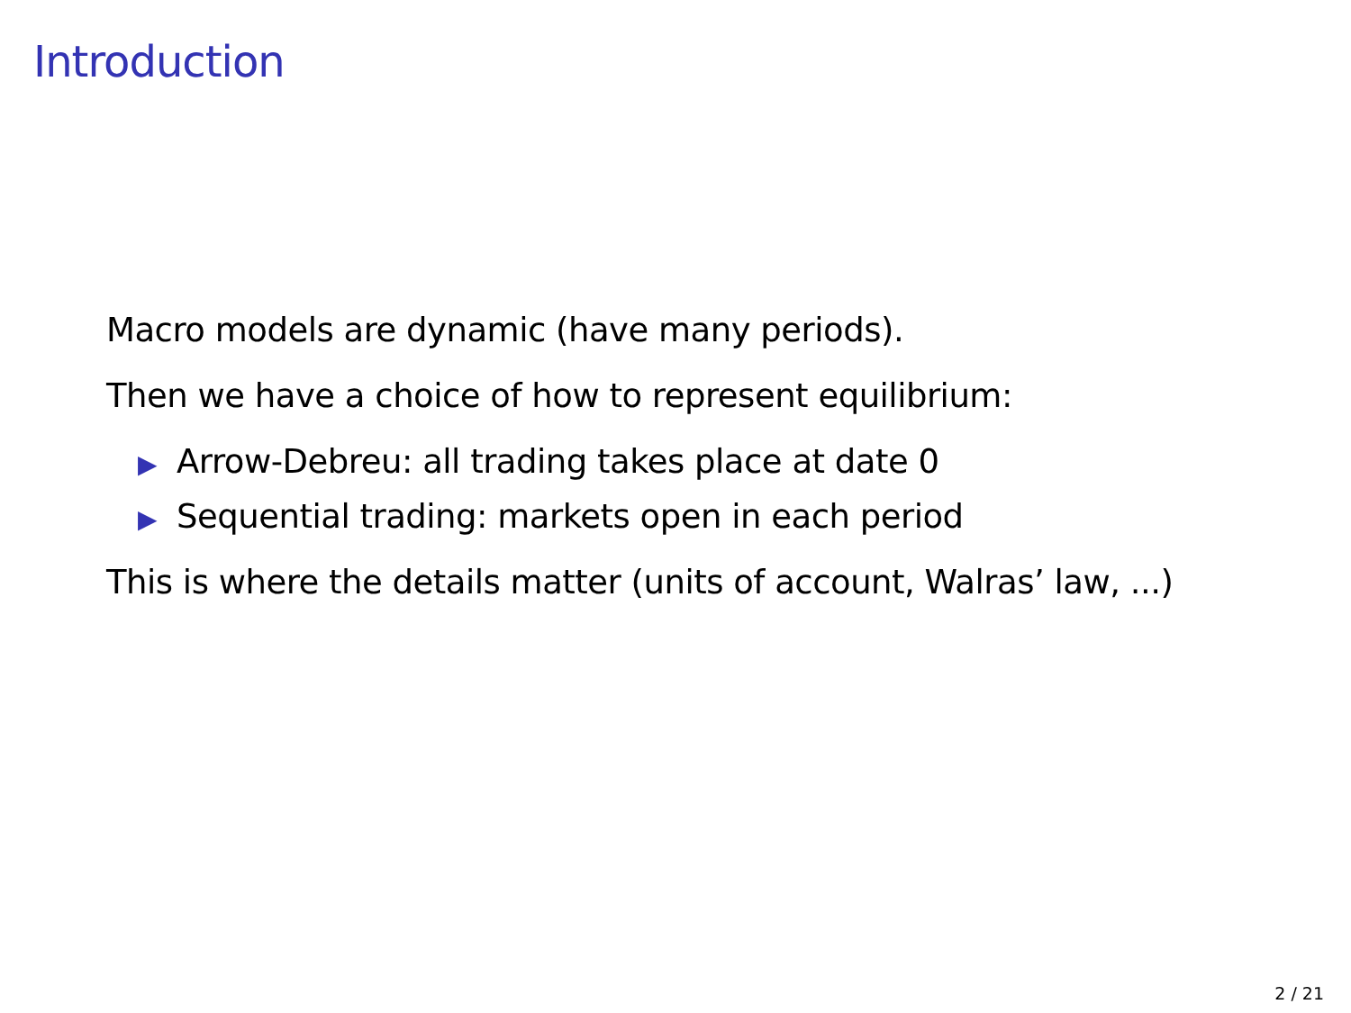Introduction
Macro models are dynamic (have many periods).
Then we have a choice of how to represent equilibrium:
▶ Arrow-Debreu: all trading takes place at date 0
▶ Sequential trading: markets open in each period
This is where the details matter (units of account, Walras’ law, ...)
2 / 21